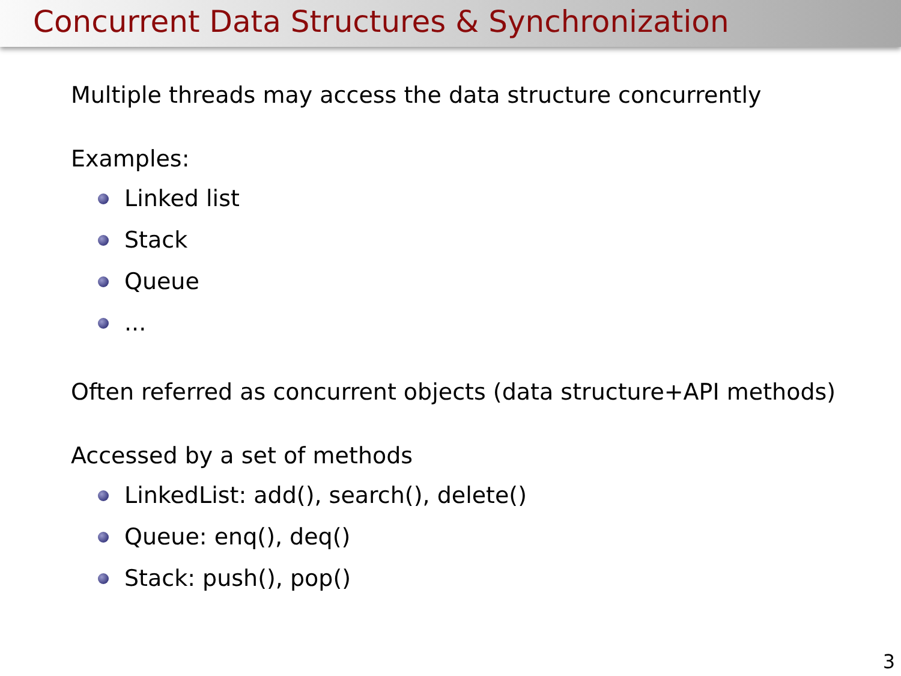Concurrent Data Structures & Synchronization
Multiple threads may access the data structure concurrently
Examples:
Linked list
Stack
Queue
...
Often referred as concurrent objects (data structure+API methods)
Accessed by a set of methods
LinkedList: add(), search(), delete()
Queue: enq(), deq()
Stack: push(), pop()
3